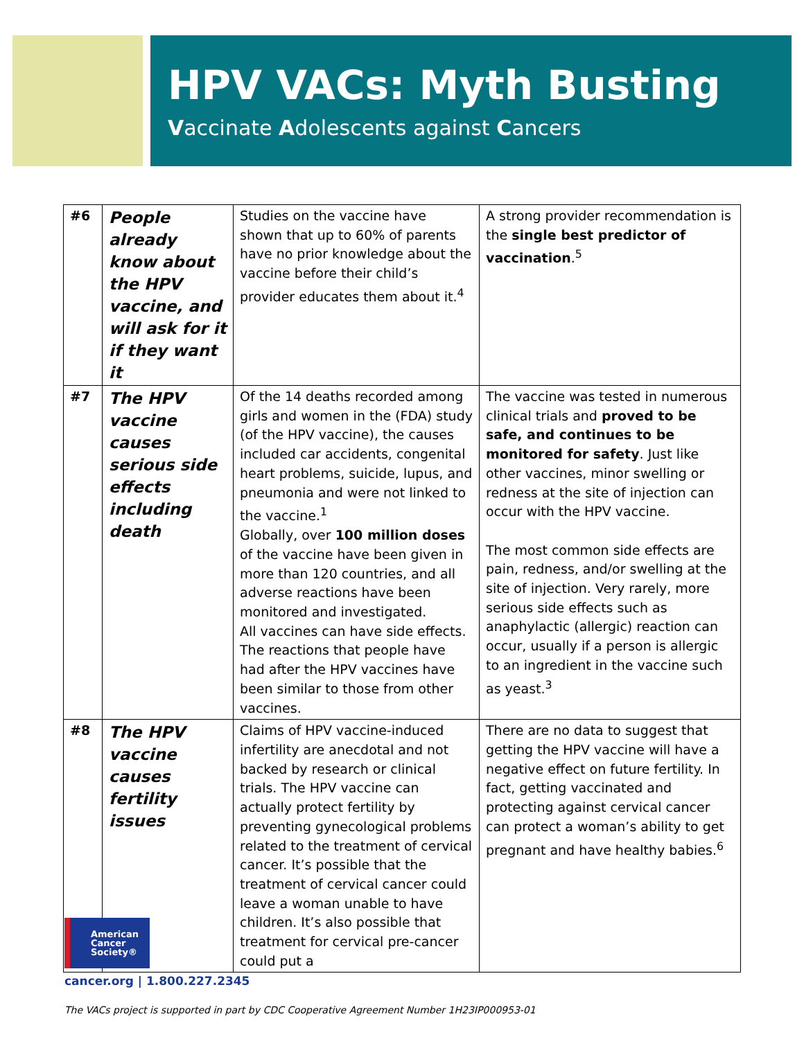HPV VACs: Myth Busting
Vaccinate Adolescents against Cancers
| #6 | People already know about the HPV vaccine, and will ask for it if they want it | Studies on the vaccine have shown that up to 60% of parents have no prior knowledge about the vaccine before their child’s provider educates them about it.<sup>4</sup> | A strong provider recommendation is the single best predictor of vaccination .<sup>5</sup> |
| #7 | The HPV vaccine causes serious side effects including death | Of the 14 deaths recorded among girls and women in the (FDA) study (of the HPV vaccine), the causes included car accidents, congenital heart problems, suicide, lupus, and pneumonia and were not linked to the vaccine.<sup>1</sup> Globally, over 100 million doses of the vaccine have been given in more than 120 countries, and all adverse reactions have been monitored and investigated. All vaccines can have side effects. The reactions that people have had after the HPV vaccines have been similar to those from other vaccines. | The vaccine was tested in numerous clinical trials and proved to be safe, and continues to be monitored for safety . Just like other vaccines, minor swelling or redness at the site of injection can occur with the HPV vaccine. The most common side effects are pain, redness, and/or swelling at the site of injection. Very rarely, more serious side effects such as anaphylactic (allergic) reaction can occur, usually if a person is allergic to an ingredient in the vaccine such as yeast.<sup>3</sup> |
| #8 | The HPV vaccine causes fertility issues | Claims of HPV vaccine-induced infertility are anecdotal and not backed by research or clinical trials. The HPV vaccine can actually protect fertility by preventing gynecological problems related to the treatment of cervical cancer. It’s possible that the treatment of cervical cancer could leave a woman unable to have children. It’s also possible that treatment for cervical pre-cancer could put a | There are no data to suggest that getting the HPV vaccine will have a negative effect on future fertility. In fact, getting vaccinated and protecting against cervical cancer can protect a woman’s ability to get pregnant and have healthy babies.<sup>6</sup> |
American
Cancer
Society®
cancer.org | 1.800.227.2345
The VACs project is supported in part by CDC Cooperative Agreement Number 1H23IP000953-01